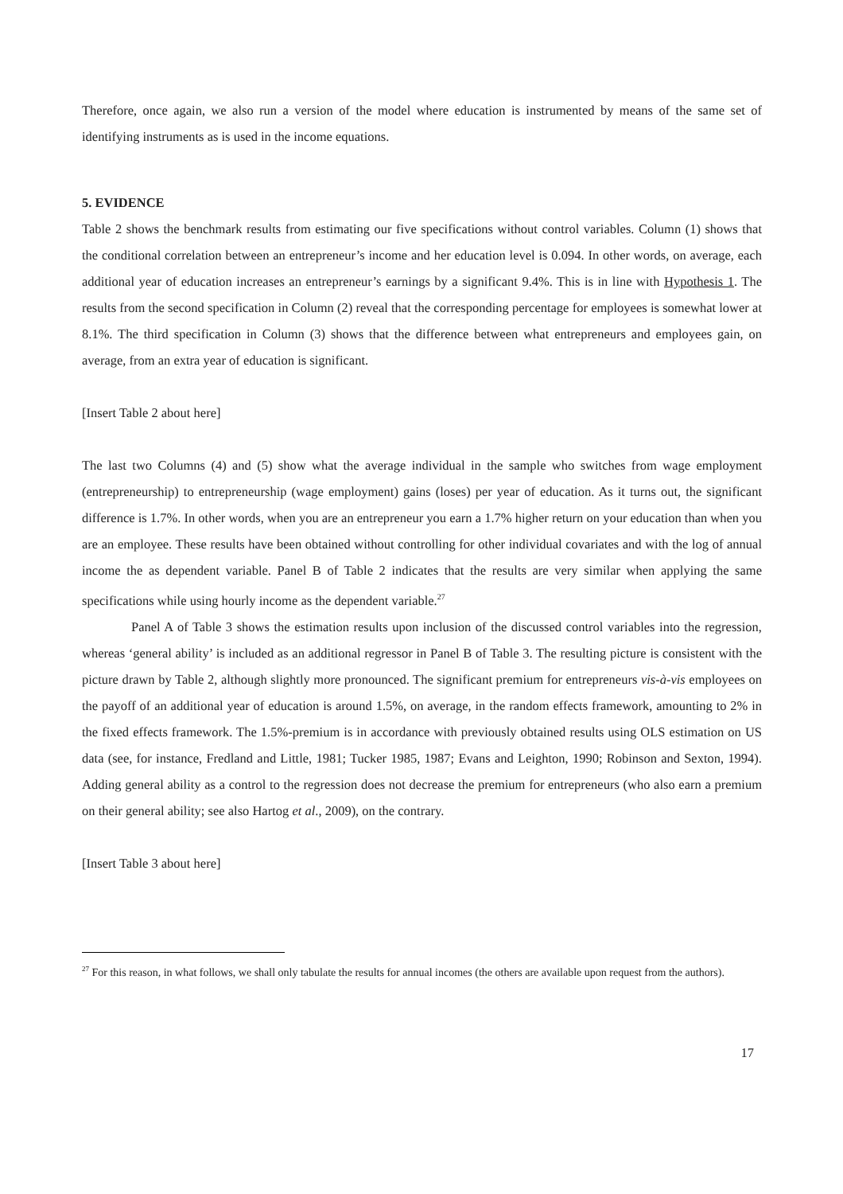Therefore, once again, we also run a version of the model where education is instrumented by means of the same set of identifying instruments as is used in the income equations.
5. EVIDENCE
Table 2 shows the benchmark results from estimating our five specifications without control variables. Column (1) shows that the conditional correlation between an entrepreneur’s income and her education level is 0.094. In other words, on average, each additional year of education increases an entrepreneur’s earnings by a significant 9.4%. This is in line with Hypothesis 1. The results from the second specification in Column (2) reveal that the corresponding percentage for employees is somewhat lower at 8.1%. The third specification in Column (3) shows that the difference between what entrepreneurs and employees gain, on average, from an extra year of education is significant.
[Insert Table 2 about here]
The last two Columns (4) and (5) show what the average individual in the sample who switches from wage employment (entrepreneurship) to entrepreneurship (wage employment) gains (loses) per year of education. As it turns out, the significant difference is 1.7%. In other words, when you are an entrepreneur you earn a 1.7% higher return on your education than when you are an employee. These results have been obtained without controlling for other individual covariates and with the log of annual income the as dependent variable. Panel B of Table 2 indicates that the results are very similar when applying the same specifications while using hourly income as the dependent variable.<sup>27</sup>
Panel A of Table 3 shows the estimation results upon inclusion of the discussed control variables into the regression, whereas ‘general ability’ is included as an additional regressor in Panel B of Table 3. The resulting picture is consistent with the picture drawn by Table 2, although slightly more pronounced. The significant premium for entrepreneurs vis-à-vis employees on the payoff of an additional year of education is around 1.5%, on average, in the random effects framework, amounting to 2% in the fixed effects framework. The 1.5%-premium is in accordance with previously obtained results using OLS estimation on US data (see, for instance, Fredland and Little, 1981; Tucker 1985, 1987; Evans and Leighton, 1990; Robinson and Sexton, 1994). Adding general ability as a control to the regression does not decrease the premium for entrepreneurs (who also earn a premium on their general ability; see also Hartog et al., 2009), on the contrary.
[Insert Table 3 about here]
<sup>27</sup> For this reason, in what follows, we shall only tabulate the results for annual incomes (the others are available upon request from the authors).
17